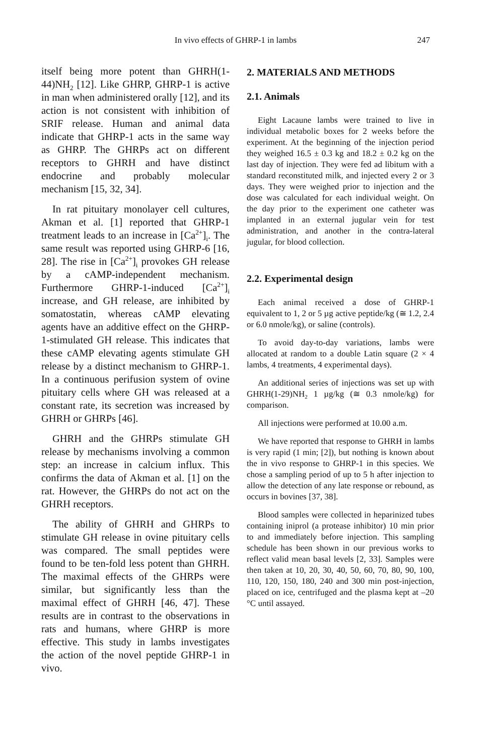In vivo effects of GHRP-1 in lambs
247
itself being more potent than GHRH(1-44)NH<sub>2</sub> [12]. Like GHRP, GHRP-1 is active in man when administered orally [12], and its action is not consistent with inhibition of SRIF release. Human and animal data indicate that GHRP-1 acts in the same way as GHRP. The GHRPs act on different receptors to GHRH and have distinct endocrine and probably molecular mechanism [15, 32, 34].
In rat pituitary monolayer cell cultures, Akman et al. [1] reported that GHRP-1 treatment leads to an increase in [Ca<sup>2+</sup>]<sub>i</sub>. The same result was reported using GHRP-6 [16, 28]. The rise in [Ca<sup>2+</sup>]<sub>i</sub> provokes GH release by a cAMP-independent mechanism. Furthermore GHRP-1-induced [Ca<sup>2+</sup>]<sub>i</sub> increase, and GH release, are inhibited by somatostatin, whereas cAMP elevating agents have an additive effect on the GHRP-1-stimulated GH release. This indicates that these cAMP elevating agents stimulate GH release by a distinct mechanism to GHRP-1. In a continuous perifusion system of ovine pituitary cells where GH was released at a constant rate, its secretion was increased by GHRH or GHRPs [46].
GHRH and the GHRPs stimulate GH release by mechanisms involving a common step: an increase in calcium influx. This confirms the data of Akman et al. [1] on the rat. However, the GHRPs do not act on the GHRH receptors.
The ability of GHRH and GHRPs to stimulate GH release in ovine pituitary cells was compared. The small peptides were found to be ten-fold less potent than GHRH. The maximal effects of the GHRPs were similar, but significantly less than the maximal effect of GHRH [46, 47]. These results are in contrast to the observations in rats and humans, where GHRP is more effective. This study in lambs investigates the action of the novel peptide GHRP-1 in vivo.
2. MATERIALS AND METHODS
2.1. Animals
Eight Lacaune lambs were trained to live in individual metabolic boxes for 2 weeks before the experiment. At the beginning of the injection period they weighed 16.5 ± 0.3 kg and 18.2 ± 0.2 kg on the last day of injection. They were fed ad libitum with a standard reconstituted milk, and injected every 2 or 3 days. They were weighed prior to injection and the dose was calculated for each individual weight. On the day prior to the experiment one catheter was implanted in an external jugular vein for test administration, and another in the contra-lateral jugular, for blood collection.
2.2. Experimental design
Each animal received a dose of GHRP-1 equivalent to 1, 2 or 5 µg active peptide/kg (≅ 1.2, 2.4 or 6.0 nmole/kg), or saline (controls).
To avoid day-to-day variations, lambs were allocated at random to a double Latin square (2 × 4 lambs, 4 treatments, 4 experimental days).
An additional series of injections was set up with GHRH(1-29)NH<sub>2</sub> 1 µg/kg (≅ 0.3 nmole/kg) for comparison.
All injections were performed at 10.00 a.m.
We have reported that response to GHRH in lambs is very rapid (1 min; [2]), but nothing is known about the in vivo response to GHRP-1 in this species. We chose a sampling period of up to 5 h after injection to allow the detection of any late response or rebound, as occurs in bovines [37, 38].
Blood samples were collected in heparinized tubes containing iniprol (a protease inhibitor) 10 min prior to and immediately before injection. This sampling schedule has been shown in our previous works to reflect valid mean basal levels [2, 33]. Samples were then taken at 10, 20, 30, 40, 50, 60, 70, 80, 90, 100, 110, 120, 150, 180, 240 and 300 min post-injection, placed on ice, centrifuged and the plasma kept at –20 °C until assayed.